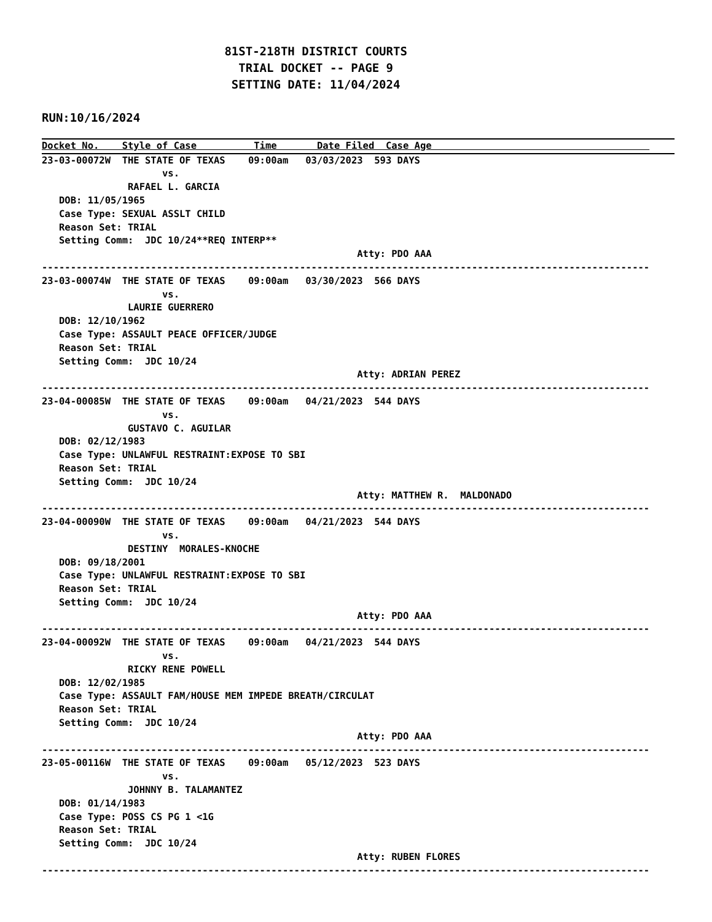81ST-218TH DISTRICT COURTS
                            TRIAL DOCKET -- PAGE 9
                           SETTING DATE: 11/04/2024
RUN:10/16/2024
Docket No.    Style of Case          Time       Date Filed  Case Age                                      
23-03-00072W  THE STATE OF TEXAS    09:00am   03/03/2023  593 DAYS
                     vs.
               RAFAEL L. GARCIA
   DOB: 11/05/1965
   Case Type: SEXUAL ASSLT CHILD
   Reason Set: TRIAL
   Setting Comm:  JDC 10/24**REQ INTERP**
                                                       Atty: PDO AAA
----------------------------------------------------------------------------------------------------------
23-03-00074W  THE STATE OF TEXAS    09:00am   03/30/2023  566 DAYS
                     vs.
               LAURIE GUERRERO
   DOB: 12/10/1962
   Case Type: ASSAULT PEACE OFFICER/JUDGE
   Reason Set: TRIAL
   Setting Comm:  JDC 10/24
                                                       Atty: ADRIAN PEREZ
----------------------------------------------------------------------------------------------------------
23-04-00085W  THE STATE OF TEXAS    09:00am   04/21/2023  544 DAYS
                     vs.
               GUSTAVO C. AGUILAR
   DOB: 02/12/1983
   Case Type: UNLAWFUL RESTRAINT:EXPOSE TO SBI
   Reason Set: TRIAL
   Setting Comm:  JDC 10/24
                                                       Atty: MATTHEW R.  MALDONADO
----------------------------------------------------------------------------------------------------------
23-04-00090W  THE STATE OF TEXAS    09:00am   04/21/2023  544 DAYS
                     vs.
               DESTINY  MORALES-KNOCHE
   DOB: 09/18/2001
   Case Type: UNLAWFUL RESTRAINT:EXPOSE TO SBI
   Reason Set: TRIAL
   Setting Comm:  JDC 10/24
                                                       Atty: PDO AAA
----------------------------------------------------------------------------------------------------------
23-04-00092W  THE STATE OF TEXAS    09:00am   04/21/2023  544 DAYS
                     vs.
               RICKY RENE POWELL
   DOB: 12/02/1985
   Case Type: ASSAULT FAM/HOUSE MEM IMPEDE BREATH/CIRCULAT
   Reason Set: TRIAL
   Setting Comm:  JDC 10/24
                                                       Atty: PDO AAA
----------------------------------------------------------------------------------------------------------
23-05-00116W  THE STATE OF TEXAS    09:00am   05/12/2023  523 DAYS
                     vs.
               JOHNNY B. TALAMANTEZ
   DOB: 01/14/1983
   Case Type: POSS CS PG 1 <1G
   Reason Set: TRIAL
   Setting Comm:  JDC 10/24
                                                       Atty: RUBEN FLORES
----------------------------------------------------------------------------------------------------------